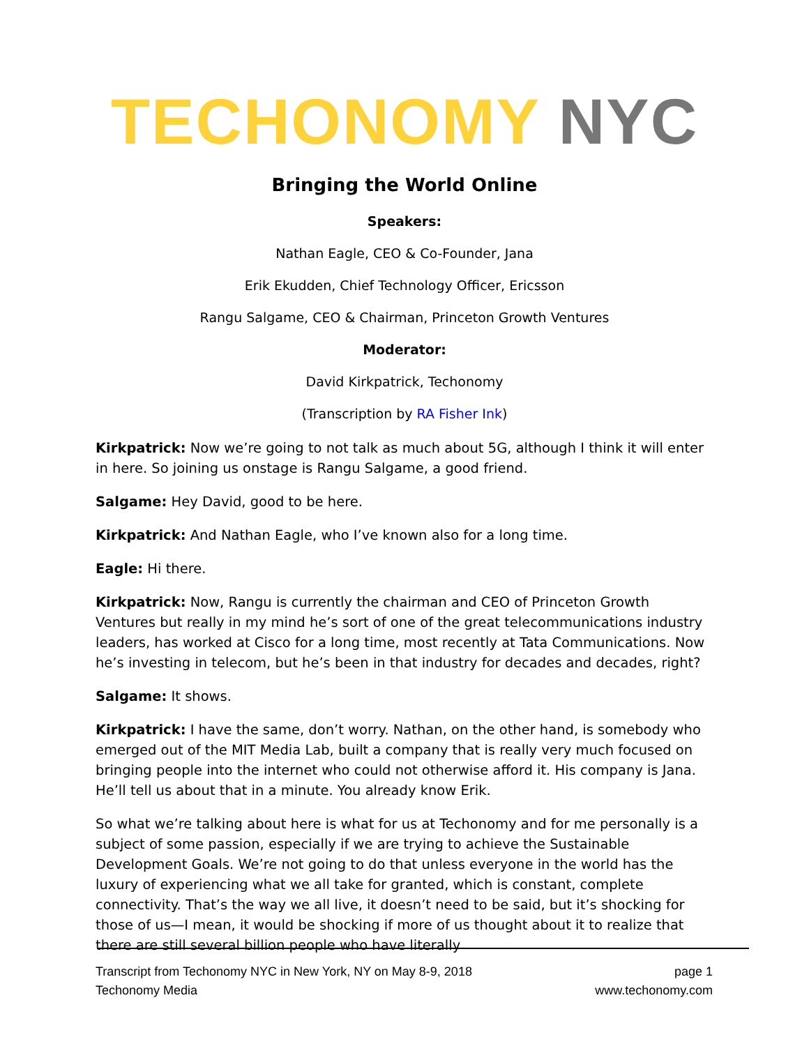TECHONOMY NYC
Bringing the World Online
Speakers:
Nathan Eagle, CEO & Co-Founder, Jana
Erik Ekudden, Chief Technology Officer, Ericsson
Rangu Salgame, CEO & Chairman, Princeton Growth Ventures
Moderator:
David Kirkpatrick, Techonomy
(Transcription by RA Fisher Ink)
Kirkpatrick: Now we’re going to not talk as much about 5G, although I think it will enter in here. So joining us onstage is Rangu Salgame, a good friend.
Salgame: Hey David, good to be here.
Kirkpatrick: And Nathan Eagle, who I’ve known also for a long time.
Eagle: Hi there.
Kirkpatrick: Now, Rangu is currently the chairman and CEO of Princeton Growth Ventures but really in my mind he’s sort of one of the great telecommunications industry leaders, has worked at Cisco for a long time, most recently at Tata Communications. Now he’s investing in telecom, but he’s been in that industry for decades and decades, right?
Salgame: It shows.
Kirkpatrick: I have the same, don’t worry. Nathan, on the other hand, is somebody who emerged out of the MIT Media Lab, built a company that is really very much focused on bringing people into the internet who could not otherwise afford it. His company is Jana. He’ll tell us about that in a minute. You already know Erik.
So what we’re talking about here is what for us at Techonomy and for me personally is a subject of some passion, especially if we are trying to achieve the Sustainable Development Goals. We’re not going to do that unless everyone in the world has the luxury of experiencing what we all take for granted, which is constant, complete connectivity. That’s the way we all live, it doesn’t need to be said, but it’s shocking for those of us—I mean, it would be shocking if more of us thought about it to realize that there are still several billion people who have literally
Transcript from Techonomy NYC in New York, NY on May 8-9, 2018
Techonomy Media
page 1
www.techonomy.com